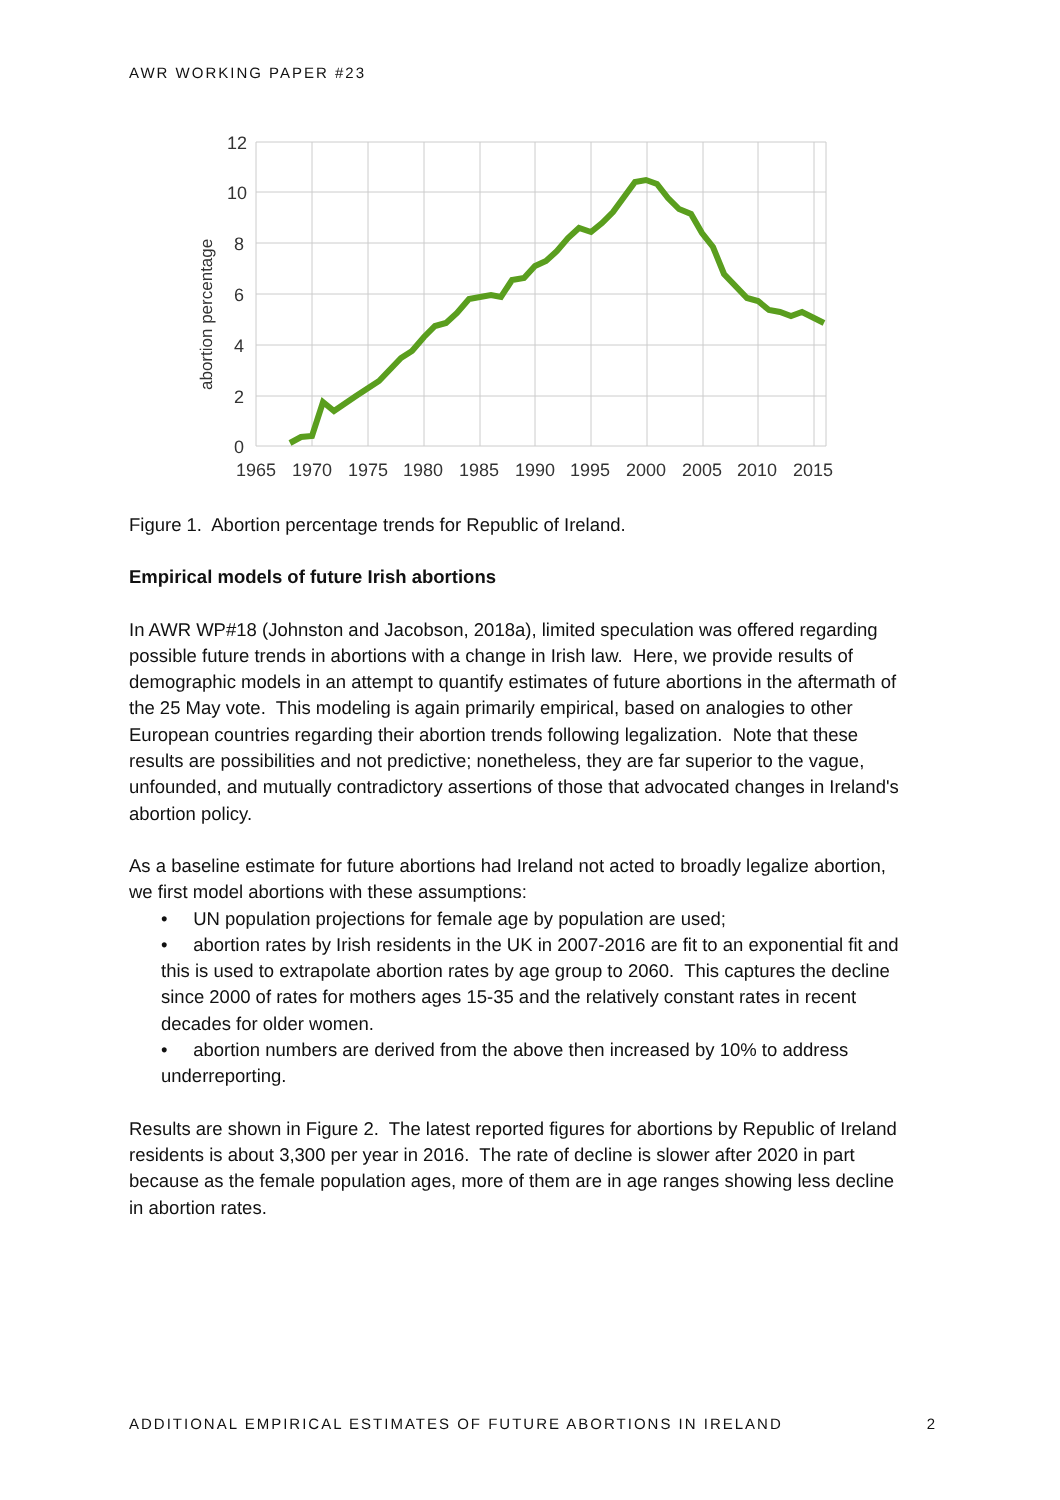AWR WORKING PAPER #23
12
10
8
6
4
2
0
1965
1970
1975
1980
1985
1990
1995
2000
2005
2010
2015
abortion percentage
Figure 1. Abortion percentage trends for Republic of Ireland.
Empirical models of future Irish abortions
In AWR WP#18 (Johnston and Jacobson, 2018a), limited speculation was offered regarding possible future trends in abortions with a change in Irish law. Here, we provide results of demographic models in an attempt to quantify estimates of future abortions in the aftermath of the 25 May vote. This modeling is again primarily empirical, based on analogies to other European countries regarding their abortion trends following legalization. Note that these results are possibilities and not predictive; nonetheless, they are far superior to the vague, unfounded, and mutually contradictory assertions of those that advocated changes in Ireland's abortion policy.
As a baseline estimate for future abortions had Ireland not acted to broadly legalize abortion, we first model abortions with these assumptions:
• UN population projections for female age by population are used;
• abortion rates by Irish residents in the UK in 2007-2016 are fit to an exponential fit and this is used to extrapolate abortion rates by age group to 2060. This captures the decline since 2000 of rates for mothers ages 15-35 and the relatively constant rates in recent decades for older women.
• abortion numbers are derived from the above then increased by 10% to address underreporting.
Results are shown in Figure 2. The latest reported figures for abortions by Republic of Ireland residents is about 3,300 per year in 2016. The rate of decline is slower after 2020 in part because as the female population ages, more of them are in age ranges showing less decline in abortion rates.
ADDITIONAL EMPIRICAL ESTIMATES OF FUTURE ABORTIONS IN IRELAND 2